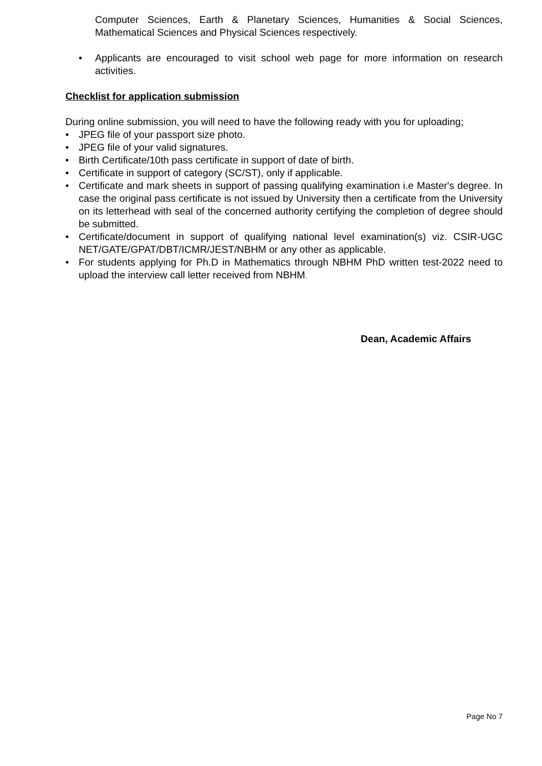Computer Sciences, Earth & Planetary Sciences, Humanities & Social Sciences, Mathematical Sciences and Physical Sciences respectively.
• Applicants are encouraged to visit school web page for more information on research activities.
Checklist for application submission
During online submission, you will need to have the following ready with you for uploading;
• JPEG file of your passport size photo.
• JPEG file of your valid signatures.
• Birth Certificate/10th pass certificate in support of date of birth.
• Certificate in support of category (SC/ST), only if applicable.
• Certificate and mark sheets in support of passing qualifying examination i.e Master's degree. In case the original pass certificate is not issued by University then a certificate from the University on its letterhead with seal of the concerned authority certifying the completion of degree should be submitted.
• Certificate/document in support of qualifying national level examination(s) viz. CSIR-UGC NET/GATE/GPAT/DBT/ICMR/JEST/NBHM or any other as applicable.
• For students applying for Ph.D in Mathematics through NBHM PhD written test-2022 need to upload the interview call letter received from NBHM.
Dean, Academic Affairs
Page No 7